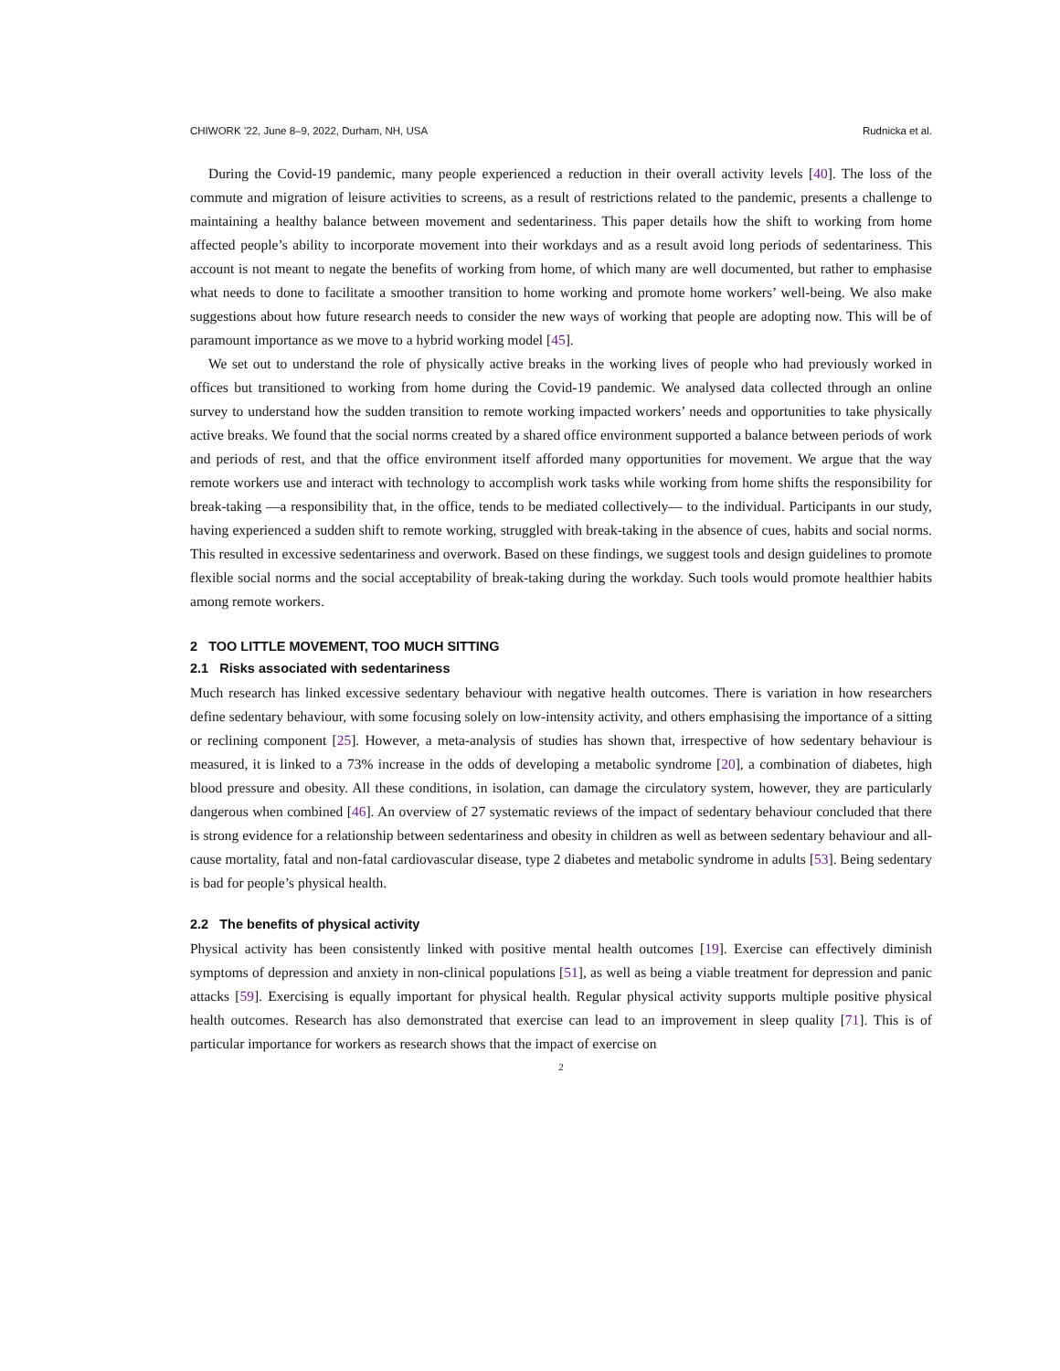CHIWORK ’22, June 8–9, 2022, Durham, NH, USA Rudnicka et al.
During the Covid-19 pandemic, many people experienced a reduction in their overall activity levels [40]. The loss of the commute and migration of leisure activities to screens, as a result of restrictions related to the pandemic, presents a challenge to maintaining a healthy balance between movement and sedentariness. This paper details how the shift to working from home affected people’s ability to incorporate movement into their workdays and as a result avoid long periods of sedentariness. This account is not meant to negate the benefits of working from home, of which many are well documented, but rather to emphasise what needs to done to facilitate a smoother transition to home working and promote home workers’ well-being. We also make suggestions about how future research needs to consider the new ways of working that people are adopting now. This will be of paramount importance as we move to a hybrid working model [45].
We set out to understand the role of physically active breaks in the working lives of people who had previously worked in offices but transitioned to working from home during the Covid-19 pandemic. We analysed data collected through an online survey to understand how the sudden transition to remote working impacted workers’ needs and opportunities to take physically active breaks. We found that the social norms created by a shared office environment supported a balance between periods of work and periods of rest, and that the office environment itself afforded many opportunities for movement. We argue that the way remote workers use and interact with technology to accomplish work tasks while working from home shifts the responsibility for break-taking —a responsibility that, in the office, tends to be mediated collectively— to the individual. Participants in our study, having experienced a sudden shift to remote working, struggled with break-taking in the absence of cues, habits and social norms. This resulted in excessive sedentariness and overwork. Based on these findings, we suggest tools and design guidelines to promote flexible social norms and the social acceptability of break-taking during the workday. Such tools would promote healthier habits among remote workers.
2 TOO LITTLE MOVEMENT, TOO MUCH SITTING
2.1 Risks associated with sedentariness
Much research has linked excessive sedentary behaviour with negative health outcomes. There is variation in how researchers define sedentary behaviour, with some focusing solely on low-intensity activity, and others emphasising the importance of a sitting or reclining component [25]. However, a meta-analysis of studies has shown that, irrespective of how sedentary behaviour is measured, it is linked to a 73% increase in the odds of developing a metabolic syndrome [20], a combination of diabetes, high blood pressure and obesity. All these conditions, in isolation, can damage the circulatory system, however, they are particularly dangerous when combined [46]. An overview of 27 systematic reviews of the impact of sedentary behaviour concluded that there is strong evidence for a relationship between sedentariness and obesity in children as well as between sedentary behaviour and all-cause mortality, fatal and non-fatal cardiovascular disease, type 2 diabetes and metabolic syndrome in adults [53]. Being sedentary is bad for people’s physical health.
2.2 The benefits of physical activity
Physical activity has been consistently linked with positive mental health outcomes [19]. Exercise can effectively diminish symptoms of depression and anxiety in non-clinical populations [51], as well as being a viable treatment for depression and panic attacks [59]. Exercising is equally important for physical health. Regular physical activity supports multiple positive physical health outcomes. Research has also demonstrated that exercise can lead to an improvement in sleep quality [71]. This is of particular importance for workers as research shows that the impact of exercise on
2